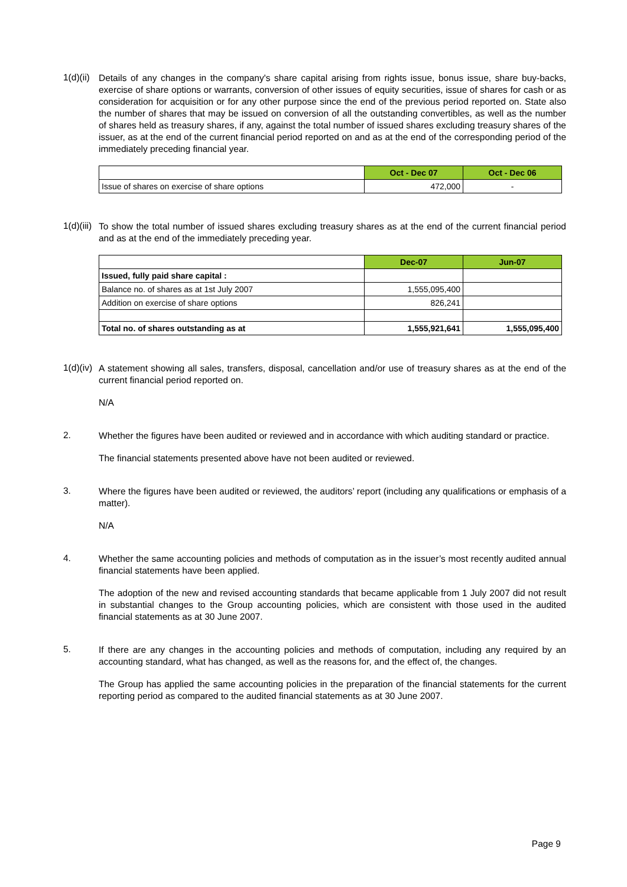1(d)(ii)
Details of any changes in the company's share capital arising from rights issue, bonus issue, share buy-backs, exercise of share options or warrants, conversion of other issues of equity securities, issue of shares for cash or as consideration for acquisition or for any other purpose since the end of the previous period reported on. State also the number of shares that may be issued on conversion of all the outstanding convertibles, as well as the number of shares held as treasury shares, if any, against the total number of issued shares excluding treasury shares of the issuer, as at the end of the current financial period reported on and as at the end of the corresponding period of the immediately preceding financial year.
| | Oct - Dec 07 | Oct - Dec 06 |
| --- | --- | --- |
| Issue of shares on exercise of share options | 472,000 | - |
1(d)(iii)
To show the total number of issued shares excluding treasury shares as at the end of the current financial period and as at the end of the immediately preceding year.
| | Dec-07 | Jun-07 |
| --- | --- | --- |
| Issued, fully paid share capital : | | |
| Balance no. of shares as at 1st July 2007 | 1,555,095,400 | |
| Addition on exercise of share options | 826,241 | |
| Total no. of shares outstanding as at | 1,555,921,641 | 1,555,095,400 |
1(d)(iv)
A statement showing all sales, transfers, disposal, cancellation and/or use of treasury shares as at the end of the current financial period reported on.
N/A
2.
Whether the figures have been audited or reviewed and in accordance with which auditing standard or practice.
The financial statements presented above have not been audited or reviewed.
3.
Where the figures have been audited or reviewed, the auditors’ report (including any qualifications or emphasis of a matter).
N/A
4.
Whether the same accounting policies and methods of computation as in the issuer’s most recently audited annual financial statements have been applied.
The adoption of the new and revised accounting standards that became applicable from 1 July 2007 did not result in substantial changes to the Group accounting policies, which are consistent with those used in the audited financial statements as at 30 June 2007.
5.
If there are any changes in the accounting policies and methods of computation, including any required by an accounting standard, what has changed, as well as the reasons for, and the effect of, the changes.
The Group has applied the same accounting policies in the preparation of the financial statements for the current reporting period as compared to the audited financial statements as at 30 June 2007.
Page 9